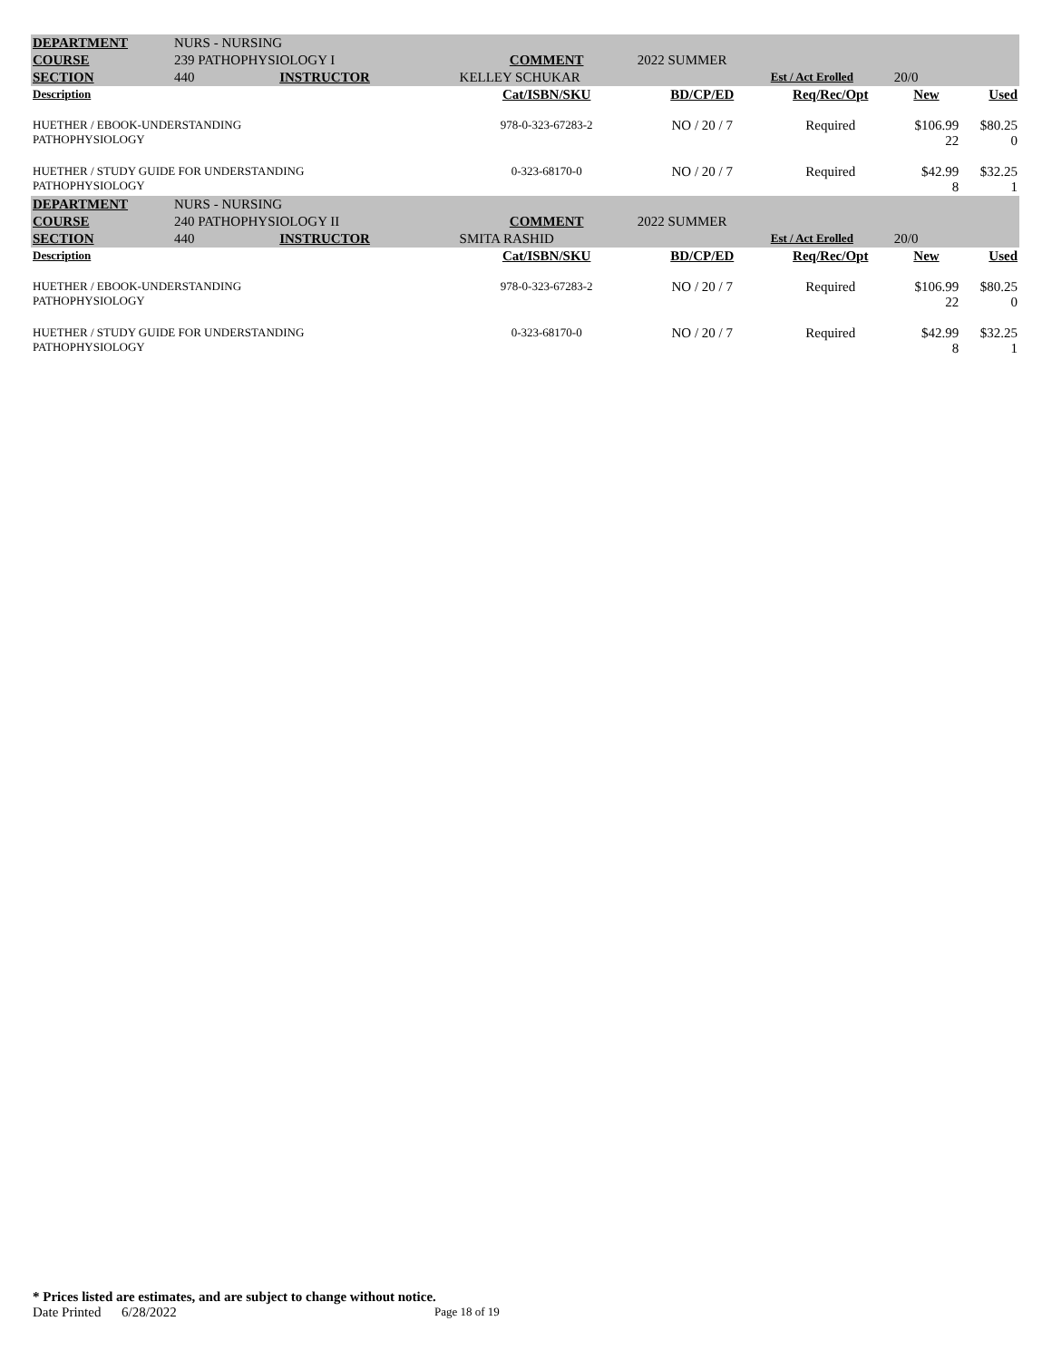| DEPARTMENT | NURS - NURSING | | | | | | |
| COURSE | 239 PATHOPHYSIOLOGY I | | COMMENT | 2022 SUMMER | | | |
| SECTION | 440 INSTRUCTOR | KELLEY SCHUKAR | | | Est / Act Erolled | 20/0 | |
| Description | | | Cat/ISBN/SKU | BD/CP/ED | Req/Rec/Opt | New | Used |
| HUETHER / EBOOK-UNDERSTANDING PATHOPHYSIOLOGY | | | 978-0-323-67283-2 | NO / 20 / 7 | Required | $106.99 22 | $80.25 0 |
| HUETHER / STUDY GUIDE FOR UNDERSTANDING PATHOPHYSIOLOGY | | | 0-323-68170-0 | NO / 20 / 7 | Required | $42.99 8 | $32.25 1 |
| DEPARTMENT | NURS - NURSING | | | | | | |
| COURSE | 240 PATHOPHYSIOLOGY II | | COMMENT | 2022 SUMMER | | | |
| SECTION | 440 INSTRUCTOR | SMITA RASHID | | | Est / Act Erolled | 20/0 | |
| Description | | | Cat/ISBN/SKU | BD/CP/ED | Req/Rec/Opt | New | Used |
| HUETHER / EBOOK-UNDERSTANDING PATHOPHYSIOLOGY | | | 978-0-323-67283-2 | NO / 20 / 7 | Required | $106.99 22 | $80.25 0 |
| HUETHER / STUDY GUIDE FOR UNDERSTANDING PATHOPHYSIOLOGY | | | 0-323-68170-0 | NO / 20 / 7 | Required | $42.99 8 | $32.25 1 |
* Prices listed are estimates, and are subject to change without notice.
Date Printed 6/28/2022 Page 18 of 19